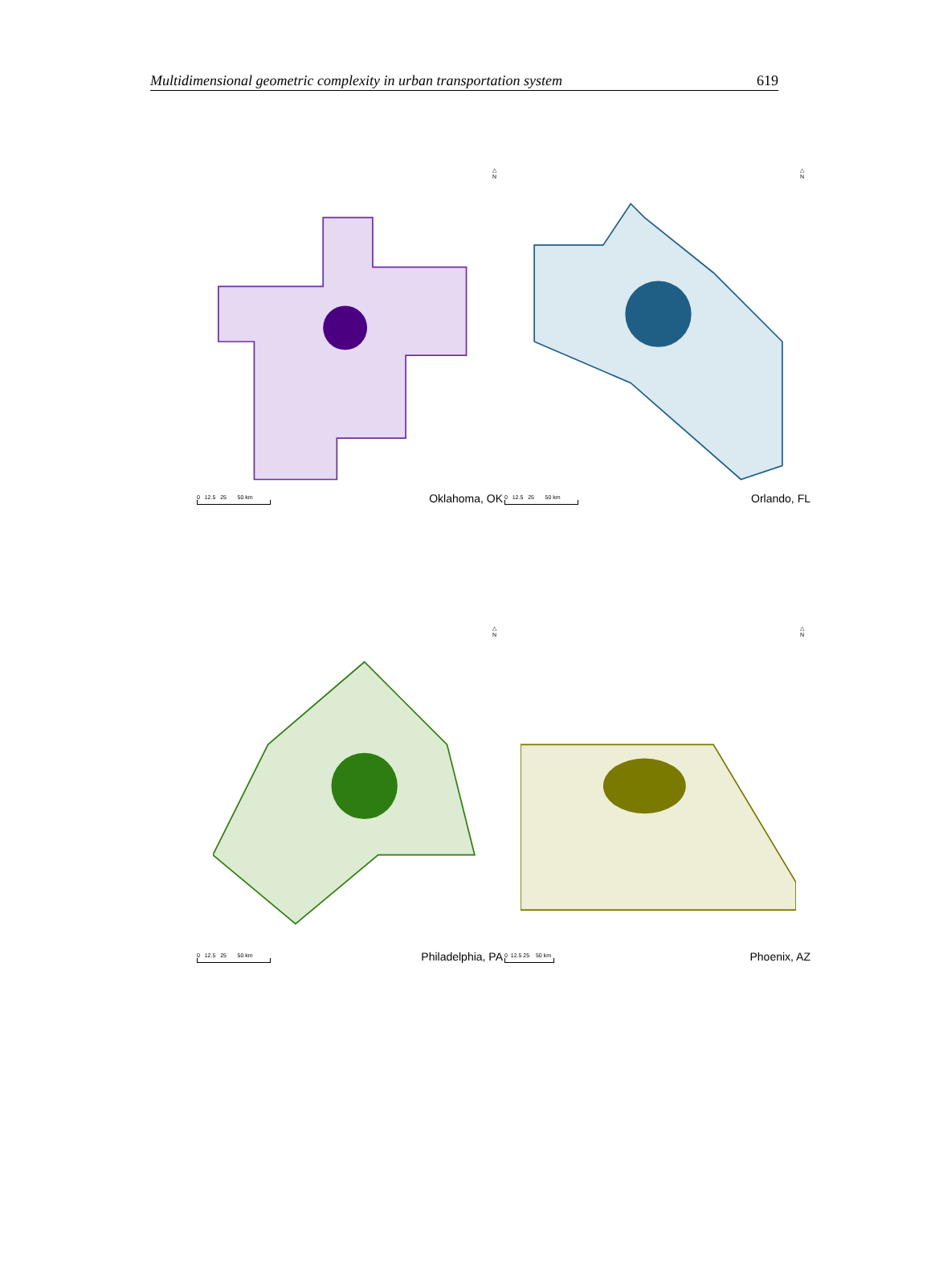Multidimensional geometric complexity in urban transportation system 619
△
N
0 12.5 25 50 km
Oklahoma, OK
△
N
0 12.5 25 50 km
Orlando, FL
△
N
0 12.5 25 50 km
Philadelphia, PA
△
N
0 12.5 25 50 km
Phoenix, AZ